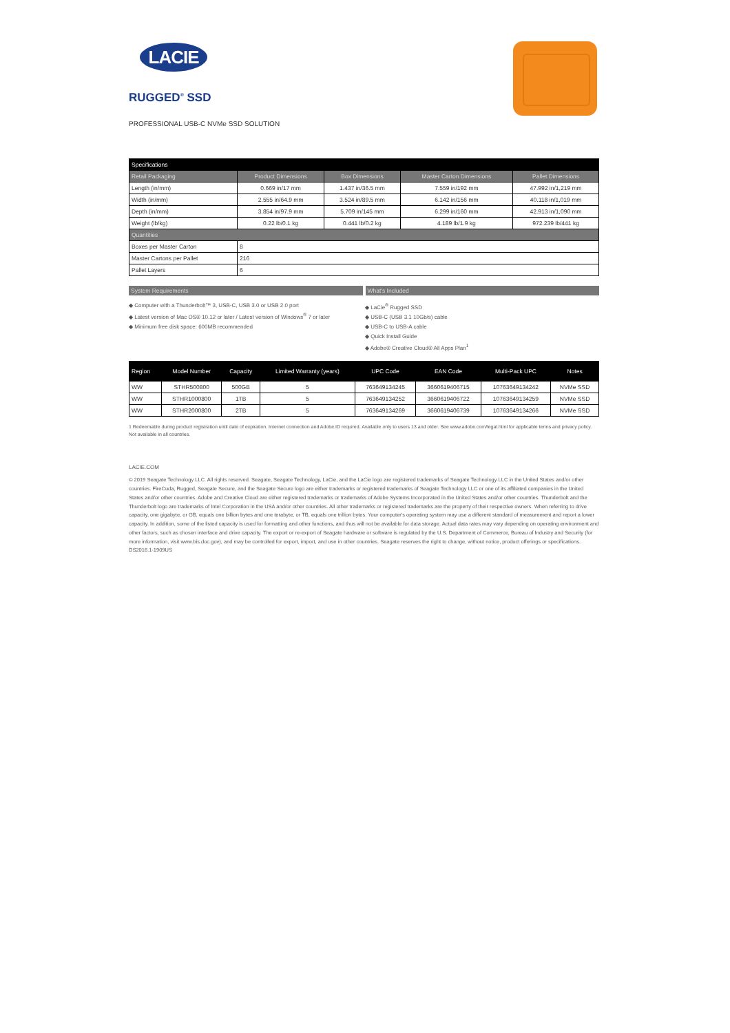LACIE
RUGGED<sup>®</sup> SSD
PROFESSIONAL USB-C NVMe SSD SOLUTION
| Specifications | | | | |
| Retail Packaging | Product Dimensions | Box Dimensions | Master Carton Dimensions | Pallet Dimensions |
| Length (in/mm) | 0.669 in/17 mm | 1.437 in/36.5 mm | 7.559 in/192 mm | 47.992 in/1,219 mm |
| Width (in/mm) | 2.555 in/64.9 mm | 3.524 in/89.5 mm | 6.142 in/156 mm | 40.118 in/1,019 mm |
| Depth (in/mm) | 3.854 in/97.9 mm | 5.709 in/145 mm | 6.299 in/160 mm | 42.913 in/1,090 mm |
| Weight (lb/kg) | 0.22 lb/0.1 kg | 0.441 lb/0.2 kg | 4.189 lb/1.9 kg | 972.239 lb/441 kg |
| Quantities | | | | |
| Boxes per Master Carton | 8 | | | |
| Master Cartons per Pallet | 216 | | | |
| Pallet Layers | 6 | | | |
System Requirements What's Included
◆ Computer with a Thunderbolt™ 3, USB-C, USB 3.0 or USB 2.0 port
◆ Latest version of Mac OS® 10.12 or later / Latest version of Windows<sup>®</sup> 7 or later
◆ Minimum free disk space: 600MB recommended
◆ LaCie<sup>®</sup> Rugged SSD
◆ USB-C (USB 3.1 10Gb/s) cable
◆ USB-C to USB-A cable
◆ Quick Install Guide
◆ Adobe® Creative Cloud® All Apps Plan<sup>1</sup>
| Region | Model Number | Capacity | Limited Warranty (years) | UPC Code | EAN Code | Multi-Pack UPC | Notes |
| --- | --- | --- | --- | --- | --- | --- | --- |
| WW | STHR500800 | 500GB | 5 | 763649134245 | 3660619406715 | 10763649134242 | NVMe SSD |
| WW | STHR1000800 | 1TB | 5 | 763649134252 | 3660619406722 | 10763649134259 | NVMe SSD |
| WW | STHR2000800 | 2TB | 5 | 763649134269 | 3660619406739 | 10763649134266 | NVMe SSD |
1 Redeemable during product registration until date of expiration. Internet connection and Adobe ID required. Available only to users 13 and older. See www.adobe.com/legal.html for applicable terms and privacy policy. Not available in all countries.
LACIE.COM
© 2019 Seagate Technology LLC. All rights reserved. Seagate, Seagate Technology, LaCie, and the LaCie logo are registered trademarks of Seagate Technology LLC in the United States and/or other countries. FireCuda, Rugged, Seagate Secure, and the Seagate Secure logo are either trademarks or registered trademarks of Seagate Technology LLC or one of its affiliated companies in the United States and/or other countries. Adobe and Creative Cloud are either registered trademarks or trademarks of Adobe Systems Incorporated in the United States and/or other countries. Thunderbolt and the Thunderbolt logo are trademarks of Intel Corporation in the USA and/or other countries. All other trademarks or registered trademarks are the property of their respective owners. When referring to drive capacity, one gigabyte, or GB, equals one billion bytes and one terabyte, or TB, equals one trillion bytes. Your computer's operating system may use a different standard of measurement and report a lower capacity. In addition, some of the listed capacity is used for formatting and other functions, and thus will not be available for data storage. Actual data rates may vary depending on operating environment and other factors, such as chosen interface and drive capacity. The export or re-export of Seagate hardware or software is regulated by the U.S. Department of Commerce, Bureau of Industry and Security (for more information, visit www.bis.doc.gov), and may be controlled for export, import, and use in other countries. Seagate reserves the right to change, without notice, product offerings or specifications. DS2016.1-1909US